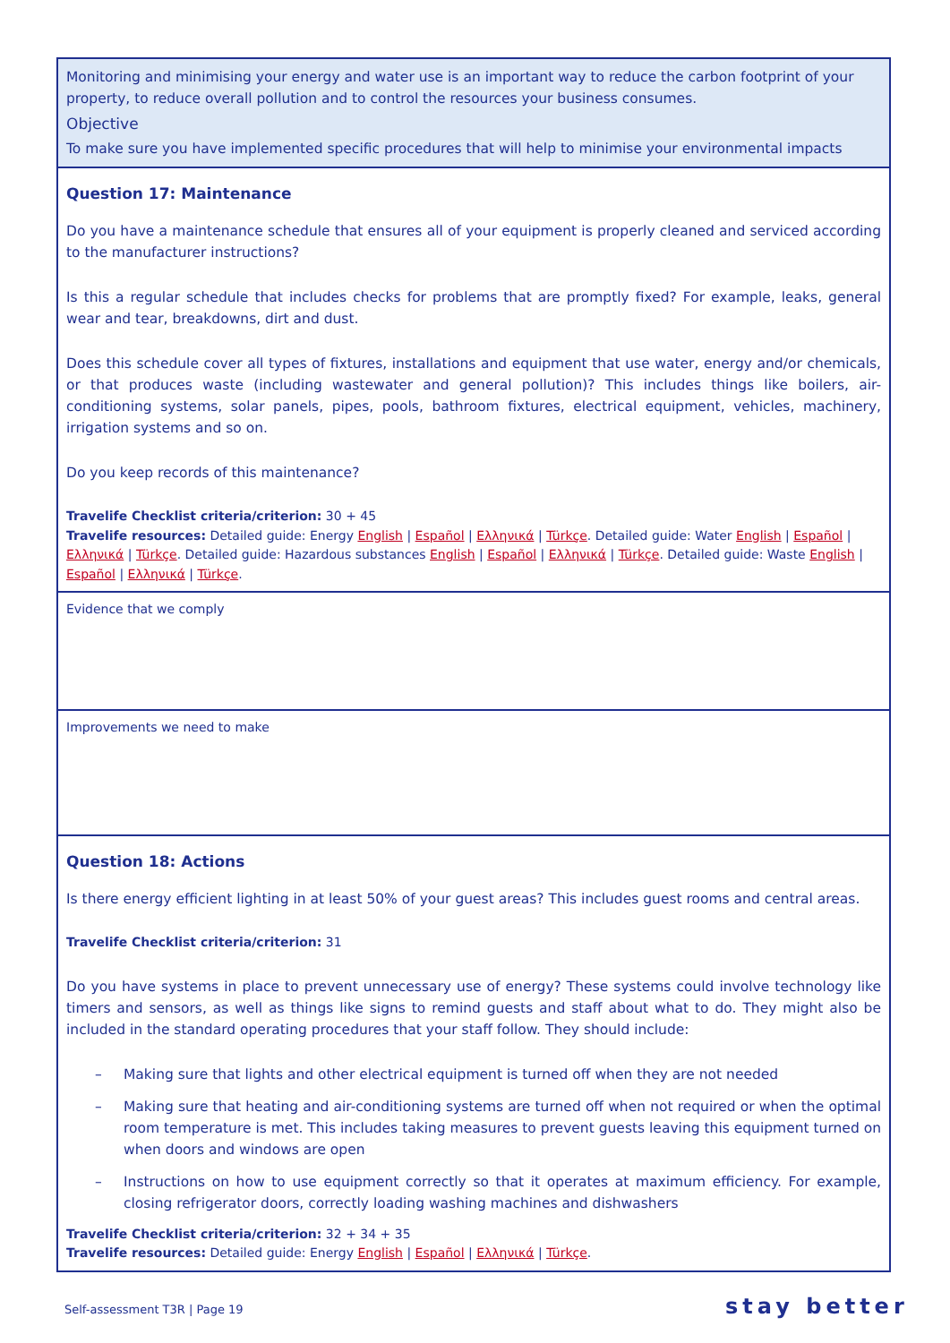Monitoring and minimising your energy and water use is an important way to reduce the carbon footprint of your property, to reduce overall pollution and to control the resources your business consumes.
Objective
To make sure you have implemented specific procedures that will help to minimise your environmental impacts
Question 17: Maintenance
Do you have a maintenance schedule that ensures all of your equipment is properly cleaned and serviced according to the manufacturer instructions?
Is this a regular schedule that includes checks for problems that are promptly fixed? For example, leaks, general wear and tear, breakdowns, dirt and dust.
Does this schedule cover all types of fixtures, installations and equipment that use water, energy and/or chemicals, or that produces waste (including wastewater and general pollution)? This includes things like boilers, air-conditioning systems, solar panels, pipes, pools, bathroom fixtures, electrical equipment, vehicles, machinery, irrigation systems and so on.
Do you keep records of this maintenance?
Travelife Checklist criteria/criterion: 30 + 45
Travelife resources: Detailed guide: Energy English | Español | Ελληνικά | Türkçe. Detailed guide: Water English | Español | Ελληνικά | Türkçe. Detailed guide: Hazardous substances English | Español | Ελληνικά | Türkçe. Detailed guide: Waste English | Español | Ελληνικά | Türkçe.
Evidence that we comply
Improvements we need to make
Question 18: Actions
Is there energy efficient lighting in at least 50% of your guest areas? This includes guest rooms and central areas.
Travelife Checklist criteria/criterion: 31
Do you have systems in place to prevent unnecessary use of energy? These systems could involve technology like timers and sensors, as well as things like signs to remind guests and staff about what to do. They might also be included in the standard operating procedures that your staff follow. They should include:
– Making sure that lights and other electrical equipment is turned off when they are not needed
– Making sure that heating and air-conditioning systems are turned off when not required or when the optimal room temperature is met. This includes taking measures to prevent guests leaving this equipment turned on when doors and windows are open
– Instructions on how to use equipment correctly so that it operates at maximum efficiency. For example, closing refrigerator doors, correctly loading washing machines and dishwashers
Travelife Checklist criteria/criterion: 32 + 34 + 35
Travelife resources: Detailed guide: Energy English | Español | Ελληνικά | Türkçe.
Self-assessment T3R | Page 19 stay better